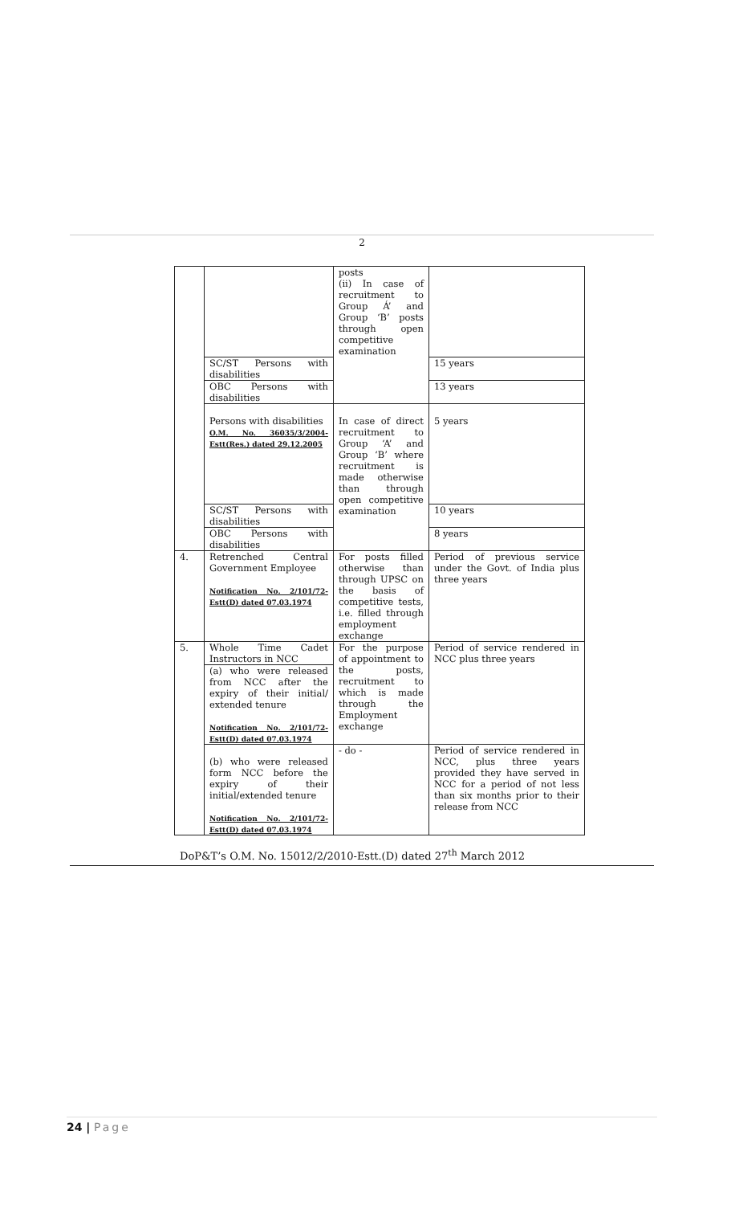2
| | | posts (ii) In case of recruitment to Group Á’ and Group ‘B’ posts through open competitive examination | |
| | SC/ST Persons with disabilities | | 15 years |
| | OBC Persons with disabilities | | 13 years |
| | Persons with disabilities O.M. No. 36035/3/2004-Estt(Res.) dated 29.12.2005 | In case of direct recruitment to Group ‘A’ and Group ‘B’ where recruitment is made otherwise than through open competitive examination | 5 years |
| | SC/ST Persons with disabilities | | 10 years |
| | OBC Persons with disabilities | | 8 years |
| 4. | Retrenched Central Government Employee Notification No. 2/101/72-Estt(D) dated 07.03.1974 | For posts filled otherwise than through UPSC on the basis of competitive tests, i.e. filled through employment exchange | Period of previous service under the Govt. of India plus three years |
| 5. | Whole Time Cadet Instructors in NCC | For the purpose of appointment to the posts, recruitment to which is made through the Employment exchange | Period of service rendered in NCC plus three years |
| | (a) who were released from NCC after the expiry of their initial/ extended tenure Notification No. 2/101/72-Estt(D) dated 07.03.1974 | | |
| | (b) who were released form NCC before the expiry of their initial/extended tenure Notification No. 2/101/72-Estt(D) dated 07.03.1974 | - do - | Period of service rendered in NCC, plus three years provided they have served in NCC for a period of not less than six months prior to their release from NCC |
DoP&T’s O.M. No. 15012/2/2010-Estt.(D) dated 27<sup>th</sup> March 2012
24 | Page